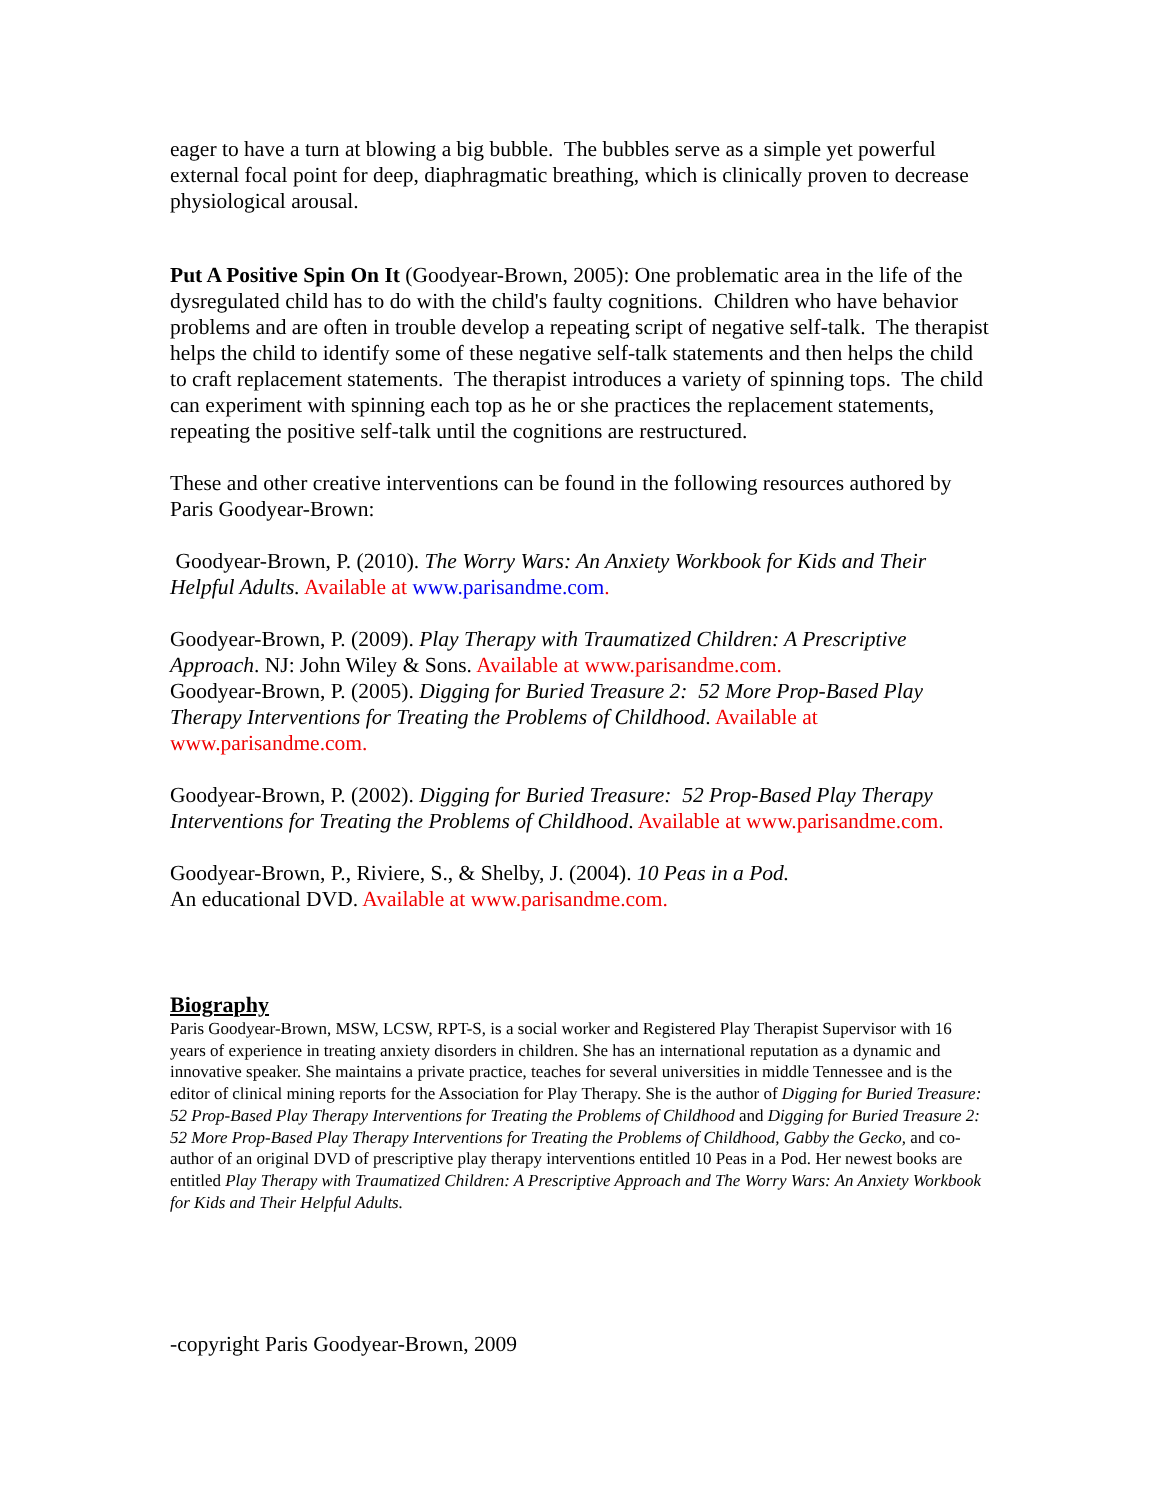eager to have a turn at blowing a big bubble. The bubbles serve as a simple yet powerful external focal point for deep, diaphragmatic breathing, which is clinically proven to decrease physiological arousal.
Put A Positive Spin On It (Goodyear-Brown, 2005): One problematic area in the life of the dysregulated child has to do with the child's faulty cognitions. Children who have behavior problems and are often in trouble develop a repeating script of negative self-talk. The therapist helps the child to identify some of these negative self-talk statements and then helps the child to craft replacement statements. The therapist introduces a variety of spinning tops. The child can experiment with spinning each top as he or she practices the replacement statements, repeating the positive self-talk until the cognitions are restructured.
These and other creative interventions can be found in the following resources authored by Paris Goodyear-Brown:
Goodyear-Brown, P. (2010). The Worry Wars: An Anxiety Workbook for Kids and Their Helpful Adults. Available at www.parisandme.com.
Goodyear-Brown, P. (2009). Play Therapy with Traumatized Children: A Prescriptive Approach. NJ: John Wiley & Sons. Available at www.parisandme.com.
Goodyear-Brown, P. (2005). Digging for Buried Treasure 2: 52 More Prop-Based Play Therapy Interventions for Treating the Problems of Childhood. Available at www.parisandme.com.
Goodyear-Brown, P. (2002). Digging for Buried Treasure: 52 Prop-Based Play Therapy Interventions for Treating the Problems of Childhood. Available at www.parisandme.com.
Goodyear-Brown, P., Riviere, S., & Shelby, J. (2004). 10 Peas in a Pod.
An educational DVD. Available at www.parisandme.com.
Biography
Paris Goodyear-Brown, MSW, LCSW, RPT-S, is a social worker and Registered Play Therapist Supervisor with 16 years of experience in treating anxiety disorders in children. She has an international reputation as a dynamic and innovative speaker. She maintains a private practice, teaches for several universities in middle Tennessee and is the editor of clinical mining reports for the Association for Play Therapy. She is the author of Digging for Buried Treasure: 52 Prop-Based Play Therapy Interventions for Treating the Problems of Childhood and Digging for Buried Treasure 2: 52 More Prop-Based Play Therapy Interventions for Treating the Problems of Childhood, Gabby the Gecko, and co-author of an original DVD of prescriptive play therapy interventions entitled 10 Peas in a Pod. Her newest books are entitled Play Therapy with Traumatized Children: A Prescriptive Approach and The Worry Wars: An Anxiety Workbook for Kids and Their Helpful Adults.
-copyright Paris Goodyear-Brown, 2009